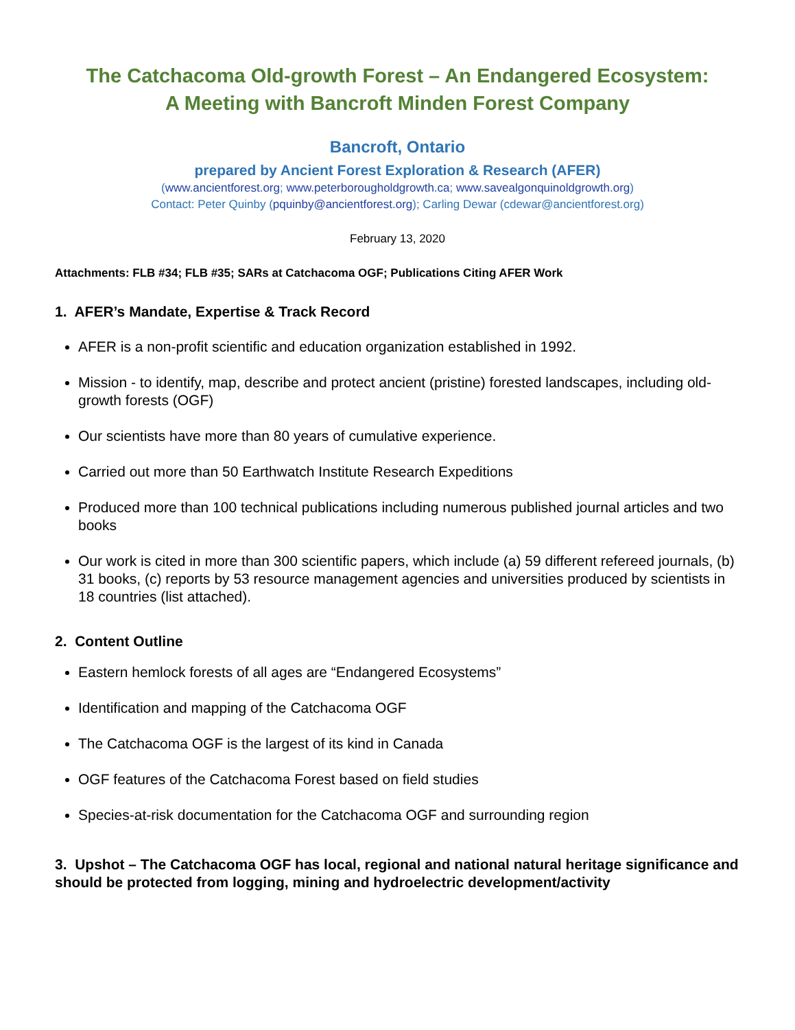The Catchacoma Old-growth Forest – An Endangered Ecosystem:
A Meeting with Bancroft Minden Forest Company
Bancroft, Ontario
prepared by Ancient Forest Exploration & Research (AFER)
(www.ancientforest.org; www.peterborougholdgrowth.ca; www.savealgonquinoldgrowth.org)
Contact: Peter Quinby (pquinby@ancientforest.org); Carling Dewar (cdewar@ancientforest.org)
February 13, 2020
Attachments: FLB #34; FLB #35; SARs at Catchacoma OGF; Publications Citing AFER Work
1. AFER’s Mandate, Expertise & Track Record
AFER is a non-profit scientific and education organization established in 1992.
Mission - to identify, map, describe and protect ancient (pristine) forested landscapes, including old-growth forests (OGF)
Our scientists have more than 80 years of cumulative experience.
Carried out more than 50 Earthwatch Institute Research Expeditions
Produced more than 100 technical publications including numerous published journal articles and two books
Our work is cited in more than 300 scientific papers, which include (a) 59 different refereed journals, (b) 31 books, (c) reports by 53 resource management agencies and universities produced by scientists in 18 countries (list attached).
2. Content Outline
Eastern hemlock forests of all ages are “Endangered Ecosystems”
Identification and mapping of the Catchacoma OGF
The Catchacoma OGF is the largest of its kind in Canada
OGF features of the Catchacoma Forest based on field studies
Species-at-risk documentation for the Catchacoma OGF and surrounding region
3. Upshot – The Catchacoma OGF has local, regional and national natural heritage significance and should be protected from logging, mining and hydroelectric development/activity